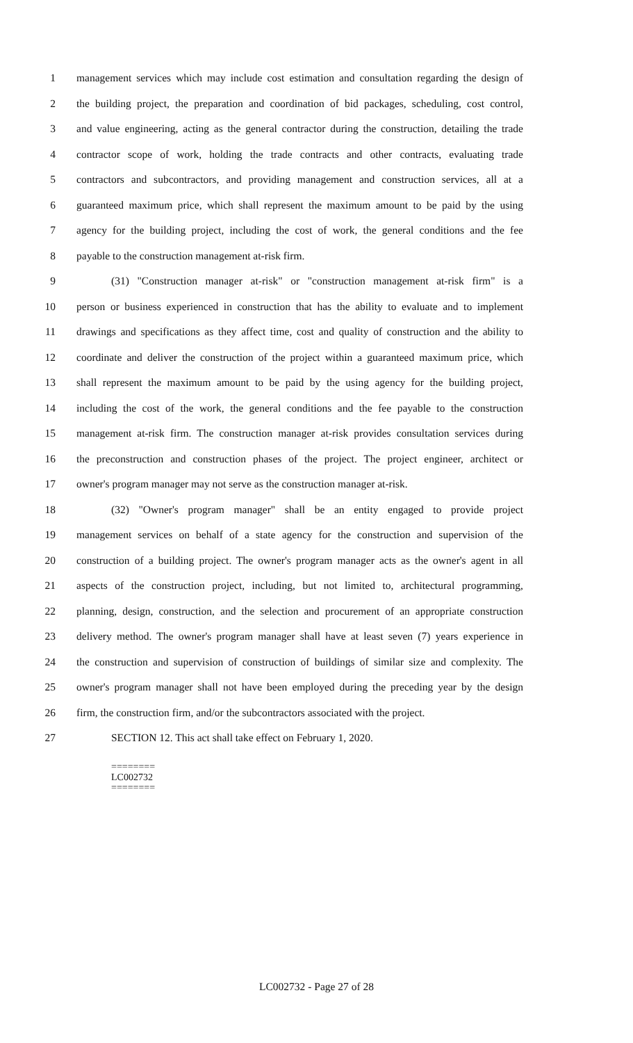1 management services which may include cost estimation and consultation regarding the design of
2 the building project, the preparation and coordination of bid packages, scheduling, cost control,
3 and value engineering, acting as the general contractor during the construction, detailing the trade
4 contractor scope of work, holding the trade contracts and other contracts, evaluating trade
5 contractors and subcontractors, and providing management and construction services, all at a
6 guaranteed maximum price, which shall represent the maximum amount to be paid by the using
7 agency for the building project, including the cost of work, the general conditions and the fee
8 payable to the construction management at-risk firm.
9 (31) "Construction manager at-risk" or "construction management at-risk firm" is a
10 person or business experienced in construction that has the ability to evaluate and to implement
11 drawings and specifications as they affect time, cost and quality of construction and the ability to
12 coordinate and deliver the construction of the project within a guaranteed maximum price, which
13 shall represent the maximum amount to be paid by the using agency for the building project,
14 including the cost of the work, the general conditions and the fee payable to the construction
15 management at-risk firm. The construction manager at-risk provides consultation services during
16 the preconstruction and construction phases of the project. The project engineer, architect or
17 owner's program manager may not serve as the construction manager at-risk.
18 (32) "Owner's program manager" shall be an entity engaged to provide project
19 management services on behalf of a state agency for the construction and supervision of the
20 construction of a building project. The owner's program manager acts as the owner's agent in all
21 aspects of the construction project, including, but not limited to, architectural programming,
22 planning, design, construction, and the selection and procurement of an appropriate construction
23 delivery method. The owner's program manager shall have at least seven (7) years experience in
24 the construction and supervision of construction of buildings of similar size and complexity. The
25 owner's program manager shall not have been employed during the preceding year by the design
26 firm, the construction firm, and/or the subcontractors associated with the project.
27 SECTION 12. This act shall take effect on February 1, 2020.
========
LC002732
========
LC002732 - Page 27 of 28